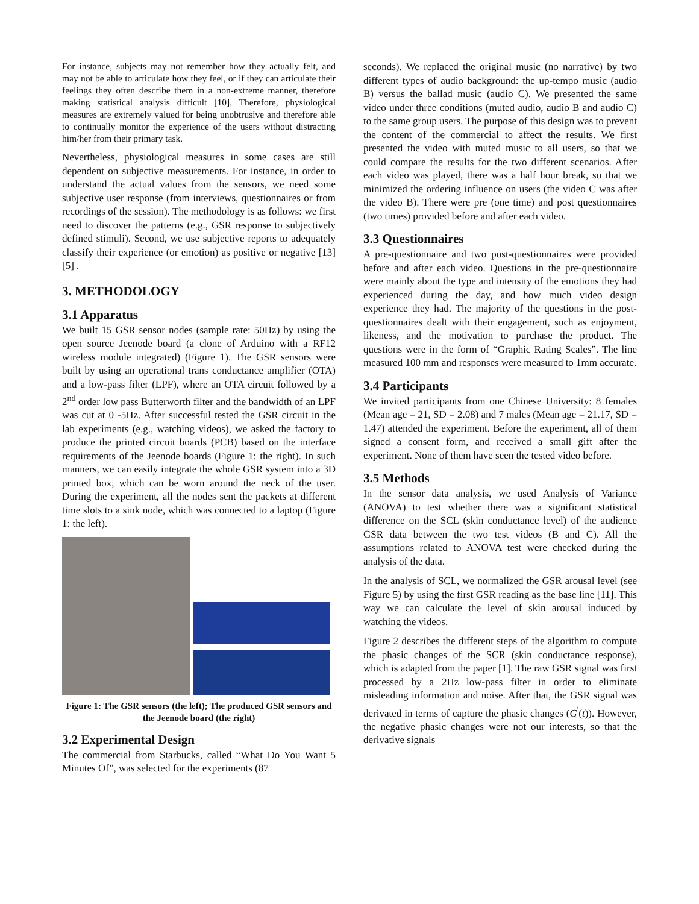For instance, subjects may not remember how they actually felt, and may not be able to articulate how they feel, or if they can articulate their feelings they often describe them in a non-extreme manner, therefore making statistical analysis difficult [10]. Therefore, physiological measures are extremely valued for being unobtrusive and therefore able to continually monitor the experience of the users without distracting him/her from their primary task.
Nevertheless, physiological measures in some cases are still dependent on subjective measurements. For instance, in order to understand the actual values from the sensors, we need some subjective user response (from interviews, questionnaires or from recordings of the session). The methodology is as follows: we first need to discover the patterns (e.g., GSR response to subjectively defined stimuli). Second, we use subjective reports to adequately classify their experience (or emotion) as positive or negative [13][5] .
3. METHODOLOGY
3.1 Apparatus
We built 15 GSR sensor nodes (sample rate: 50Hz) by using the open source Jeenode board (a clone of Arduino with a RF12 wireless module integrated) (Figure 1). The GSR sensors were built by using an operational trans conductance amplifier (OTA) and a low-pass filter (LPF), where an OTA circuit followed by a 2<sup>nd</sup> order low pass Butterworth filter and the bandwidth of an LPF was cut at 0 -5Hz. After successful tested the GSR circuit in the lab experiments (e.g., watching videos), we asked the factory to produce the printed circuit boards (PCB) based on the interface requirements of the Jeenode boards (Figure 1: the right). In such manners, we can easily integrate the whole GSR system into a 3D printed box, which can be worn around the neck of the user. During the experiment, all the nodes sent the packets at different time slots to a sink node, which was connected to a laptop (Figure 1: the left).
Figure 1: The GSR sensors (the left); The produced GSR sensors and the Jeenode board (the right)
3.2 Experimental Design
The commercial from Starbucks, called “What Do You Want 5 Minutes Of”, was selected for the experiments (87
seconds). We replaced the original music (no narrative) by two different types of audio background: the up-tempo music (audio B) versus the ballad music (audio C). We presented the same video under three conditions (muted audio, audio B and audio C) to the same group users. The purpose of this design was to prevent the content of the commercial to affect the results. We first presented the video with muted music to all users, so that we could compare the results for the two different scenarios. After each video was played, there was a half hour break, so that we minimized the ordering influence on users (the video C was after the video B). There were pre (one time) and post questionnaires (two times) provided before and after each video.
3.3 Questionnaires
A pre-questionnaire and two post-questionnaires were provided before and after each video. Questions in the pre-questionnaire were mainly about the type and intensity of the emotions they had experienced during the day, and how much video design experience they had. The majority of the questions in the post-questionnaires dealt with their engagement, such as enjoyment, likeness, and the motivation to purchase the product. The questions were in the form of “Graphic Rating Scales”. The line measured 100 mm and responses were measured to 1mm accurate.
3.4 Participants
We invited participants from one Chinese University: 8 females (Mean age = 21, SD = 2.08) and 7 males (Mean age = 21.17, SD = 1.47) attended the experiment. Before the experiment, all of them signed a consent form, and received a small gift after the experiment. None of them have seen the tested video before.
3.5 Methods
In the sensor data analysis, we used Analysis of Variance (ANOVA) to test whether there was a significant statistical difference on the SCL (skin conductance level) of the audience GSR data between the two test videos (B and C). All the assumptions related to ANOVA test were checked during the analysis of the data.
In the analysis of SCL, we normalized the GSR arousal level (see Figure 5) by using the first GSR reading as the base line [11]. This way we can calculate the level of skin arousal induced by watching the videos.
Figure 2 describes the different steps of the algorithm to compute the phasic changes of the SCR (skin conductance response), which is adapted from the paper [1]. The raw GSR signal was first processed by a 2Hz low-pass filter in order to eliminate misleading information and noise. After that, the GSR signal was derivated in terms of capture the phasic changes (G<sup>'</sup>(t)). However, the negative phasic changes were not our interests, so that the derivative signals